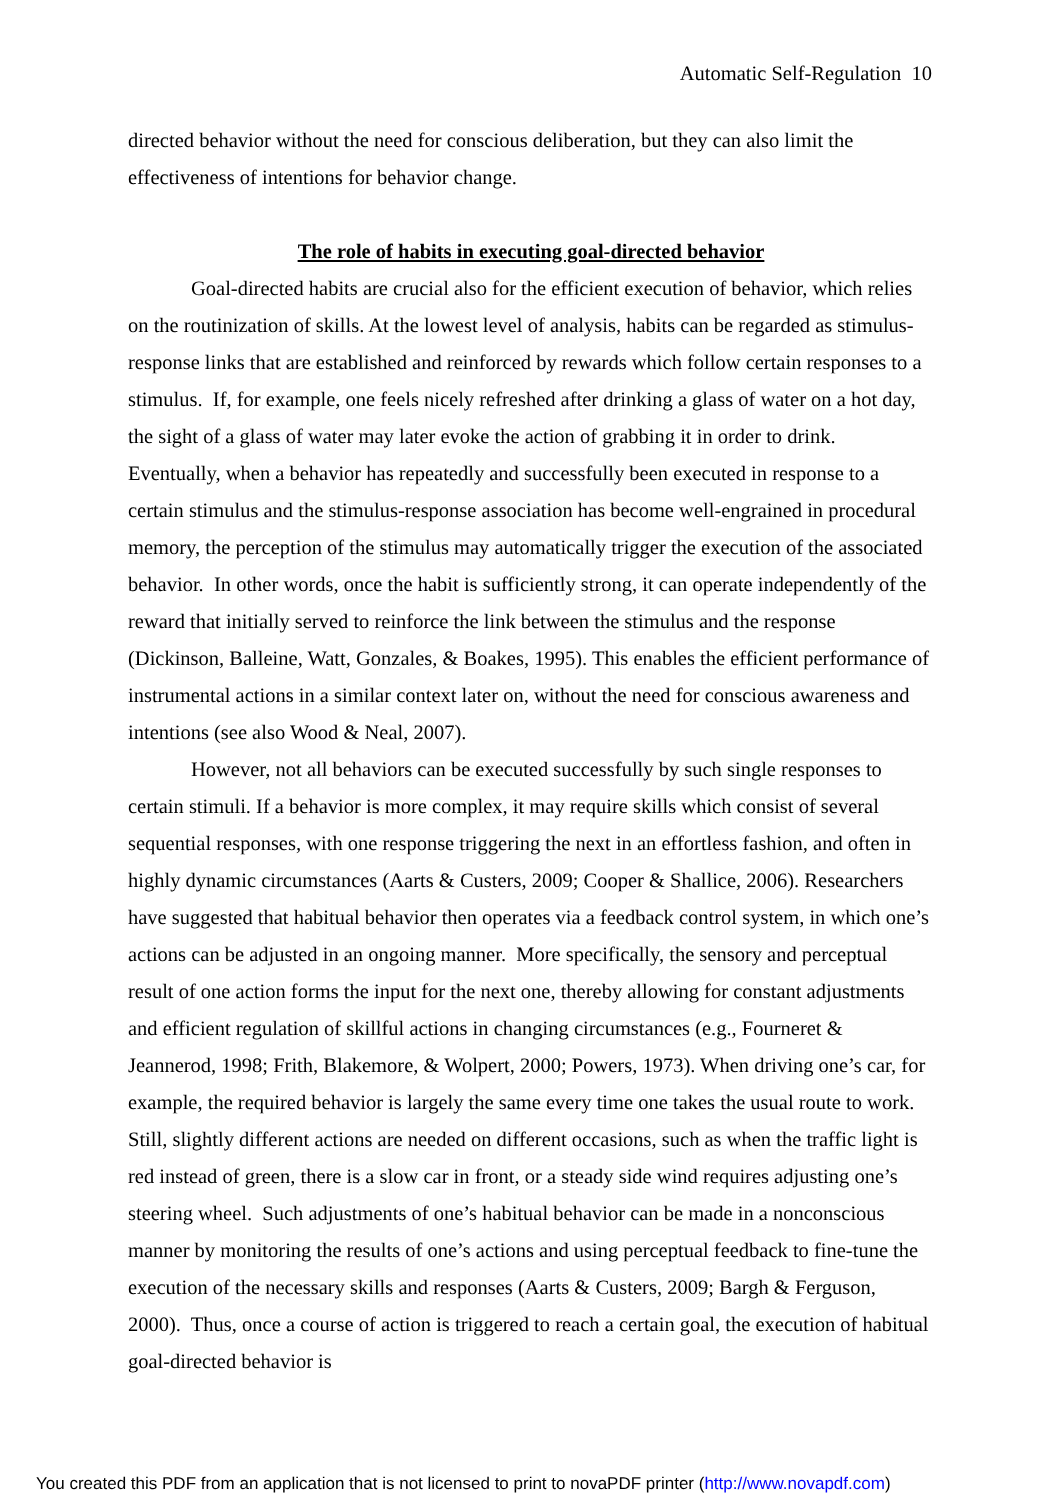Automatic Self-Regulation 10
directed behavior without the need for conscious deliberation, but they can also limit the effectiveness of intentions for behavior change.
The role of habits in executing goal-directed behavior
Goal-directed habits are crucial also for the efficient execution of behavior, which relies on the routinization of skills. At the lowest level of analysis, habits can be regarded as stimulus-response links that are established and reinforced by rewards which follow certain responses to a stimulus. If, for example, one feels nicely refreshed after drinking a glass of water on a hot day, the sight of a glass of water may later evoke the action of grabbing it in order to drink. Eventually, when a behavior has repeatedly and successfully been executed in response to a certain stimulus and the stimulus-response association has become well-engrained in procedural memory, the perception of the stimulus may automatically trigger the execution of the associated behavior. In other words, once the habit is sufficiently strong, it can operate independently of the reward that initially served to reinforce the link between the stimulus and the response (Dickinson, Balleine, Watt, Gonzales, & Boakes, 1995). This enables the efficient performance of instrumental actions in a similar context later on, without the need for conscious awareness and intentions (see also Wood & Neal, 2007).
However, not all behaviors can be executed successfully by such single responses to certain stimuli. If a behavior is more complex, it may require skills which consist of several sequential responses, with one response triggering the next in an effortless fashion, and often in highly dynamic circumstances (Aarts & Custers, 2009; Cooper & Shallice, 2006). Researchers have suggested that habitual behavior then operates via a feedback control system, in which one’s actions can be adjusted in an ongoing manner. More specifically, the sensory and perceptual result of one action forms the input for the next one, thereby allowing for constant adjustments and efficient regulation of skillful actions in changing circumstances (e.g., Fourneret & Jeannerod, 1998; Frith, Blakemore, & Wolpert, 2000; Powers, 1973). When driving one’s car, for example, the required behavior is largely the same every time one takes the usual route to work. Still, slightly different actions are needed on different occasions, such as when the traffic light is red instead of green, there is a slow car in front, or a steady side wind requires adjusting one’s steering wheel. Such adjustments of one’s habitual behavior can be made in a nonconscious manner by monitoring the results of one’s actions and using perceptual feedback to fine-tune the execution of the necessary skills and responses (Aarts & Custers, 2009; Bargh & Ferguson, 2000). Thus, once a course of action is triggered to reach a certain goal, the execution of habitual goal-directed behavior is
You created this PDF from an application that is not licensed to print to novaPDF printer (http://www.novapdf.com)